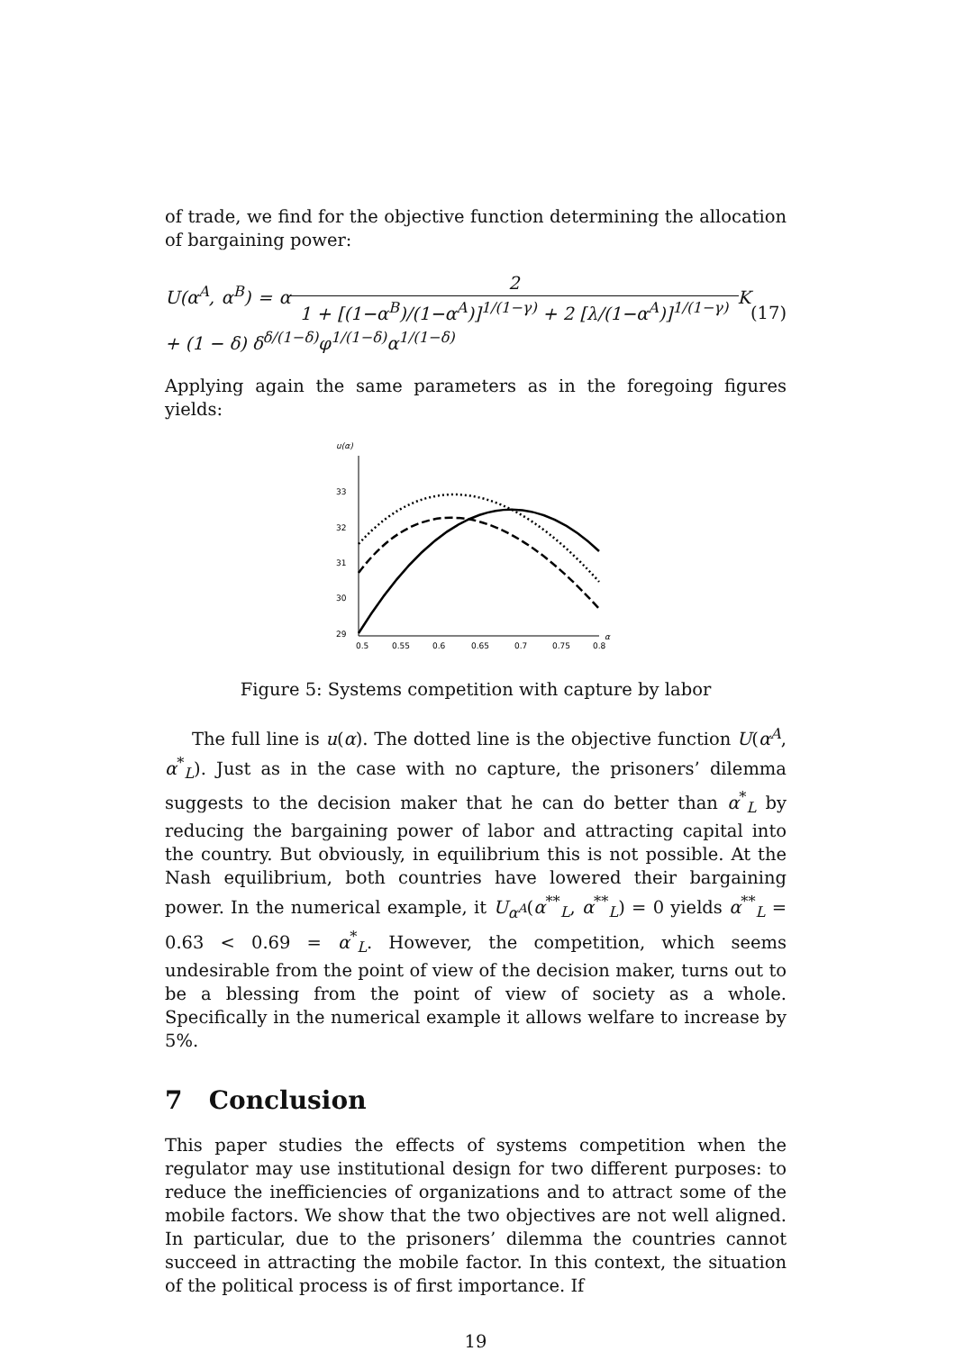of trade, we find for the objective function determining the allocation of bargaining power:
U(α<sup>A</sup>, α<sup>B</sup>) = α 2 1 + [(1−α<sup>B</sup>)/(1−α<sup>A</sup>)]<sup>1/(1−γ)</sup> + 2 [λ/(1−α<sup>A</sup>)]<sup>1/(1−γ)</sup> K + (1 − δ) δ<sup>δ/(1−δ)</sup>φ<sup>1/(1−δ)</sup>α<sup>1/(1−δ)</sup> (17)
Applying again the same parameters as in the foregoing figures yields:
u(α)
33
32
31
30
29
0.5
0.55
0.6
0.65
0.7
0.75
0.8
α
Figure 5: Systems competition with capture by labor
The full line is u(α). The dotted line is the objective function U(α<sup>A</sup>, α<sup>*</sup><sub>L</sub>). Just as in the case with no capture, the prisoners’ dilemma suggests to the decision maker that he can do better than α<sup>*</sup><sub>L</sub> by reducing the bargaining power of labor and attracting capital into the country. But obviously, in equilibrium this is not possible. At the Nash equilibrium, both countries have lowered their bargaining power. In the numerical example, it U<sub>α<sup>A</sup></sub>(α<sup>**</sup><sub>L</sub>, α<sup>**</sup><sub>L</sub>) = 0 yields α<sup>**</sup><sub>L</sub> = 0.63 < 0.69 = α<sup>*</sup><sub>L</sub>. However, the competition, which seems undesirable from the point of view of the decision maker, turns out to be a blessing from the point of view of society as a whole. Specifically in the numerical example it allows welfare to increase by 5%.
7 Conclusion
This paper studies the effects of systems competition when the regulator may use institutional design for two different purposes: to reduce the inefficiencies of organizations and to attract some of the mobile factors. We show that the two objectives are not well aligned. In particular, due to the prisoners’ dilemma the countries cannot succeed in attracting the mobile factor. In this context, the situation of the political process is of first importance. If
19